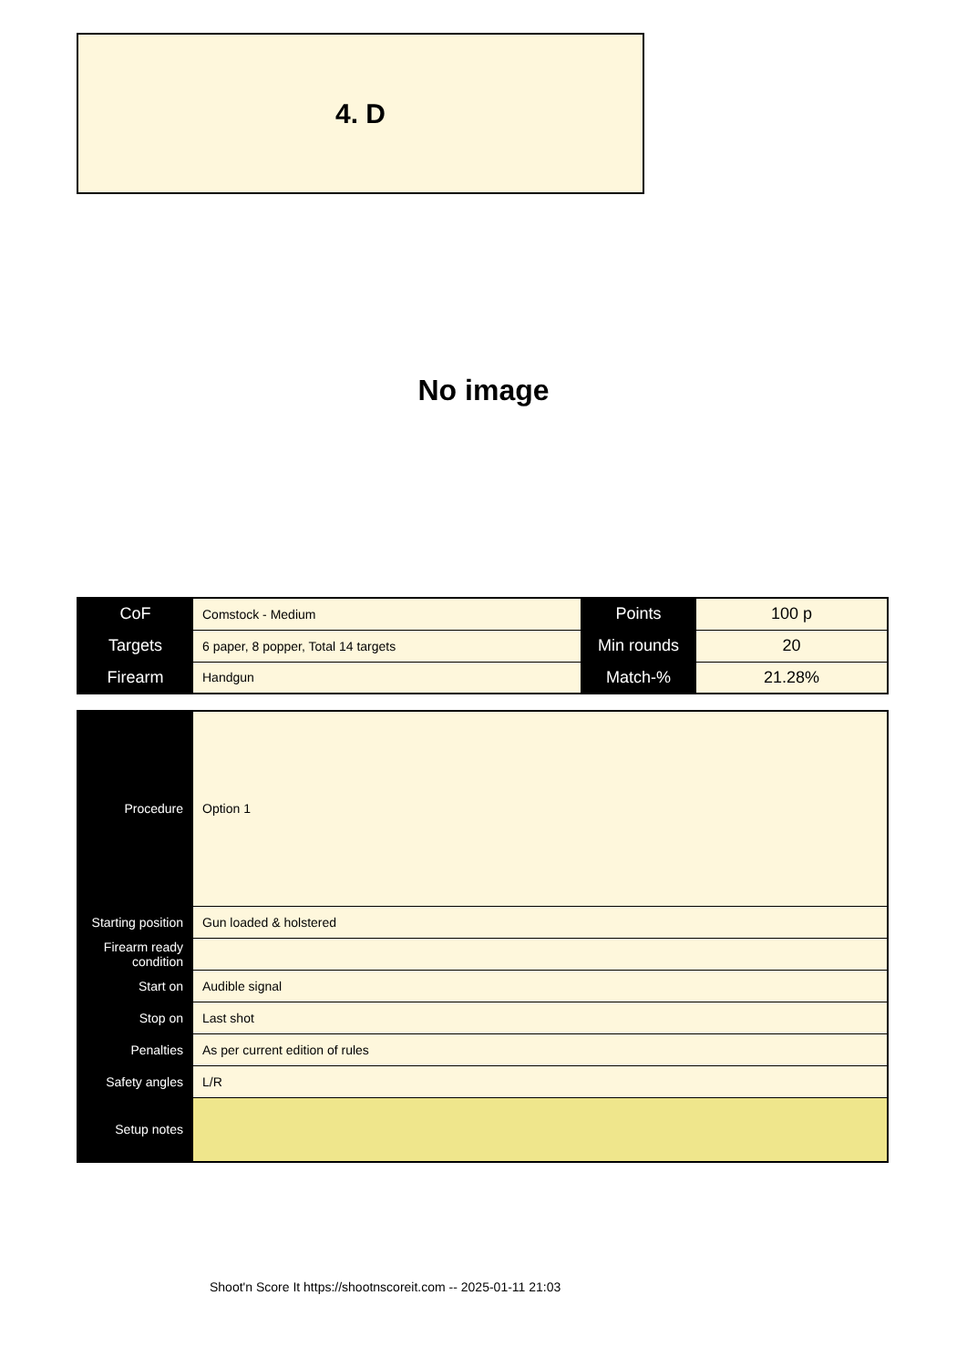4. D
No image
| CoF | Comstock - Medium | Points | 100 p |
| Targets | 6 paper, 8 popper, Total 14 targets | Min rounds | 20 |
| Firearm | Handgun | Match-% | 21.28% |
| Procedure | Option 1 |
| Starting position | Gun loaded & holstered |
| Firearm ready condition | |
| Start on | Audible signal |
| Stop on | Last shot |
| Penalties | As per current edition of rules |
| Safety angles | L/R |
| Setup notes | |
Shoot'n Score It https://shootnscoreit.com -- 2025-01-11 21:03